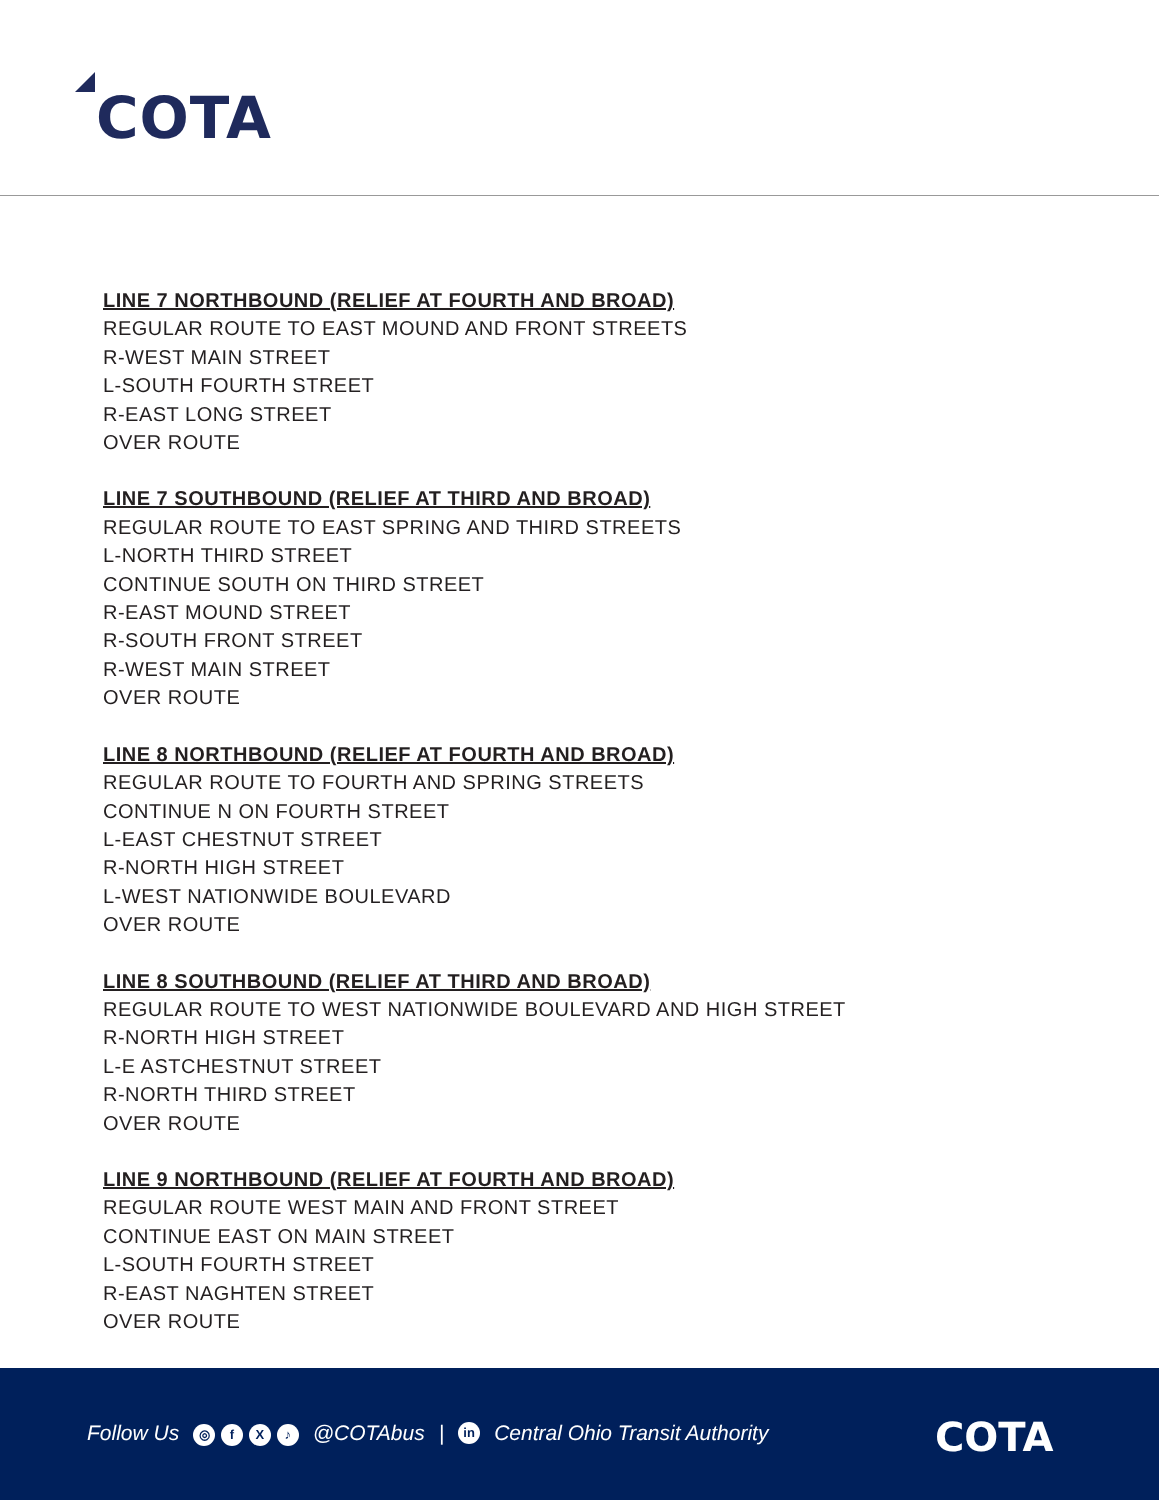COTA
LINE 7 NORTHBOUND (RELIEF AT FOURTH AND BROAD)
REGULAR ROUTE TO EAST MOUND AND FRONT STREETS
R-WEST MAIN STREET
L-SOUTH FOURTH STREET
R-EAST LONG STREET
OVER ROUTE
LINE 7 SOUTHBOUND (RELIEF AT THIRD AND BROAD)
REGULAR ROUTE TO EAST SPRING AND THIRD STREETS
L-NORTH THIRD STREET
CONTINUE SOUTH ON THIRD STREET
R-EAST MOUND STREET
R-SOUTH FRONT STREET
R-WEST MAIN STREET
OVER ROUTE
LINE 8 NORTHBOUND (RELIEF AT FOURTH AND BROAD)
REGULAR ROUTE TO FOURTH AND SPRING STREETS
CONTINUE N ON FOURTH STREET
L-EAST CHESTNUT STREET
R-NORTH HIGH STREET
L-WEST NATIONWIDE BOULEVARD
OVER ROUTE
LINE 8 SOUTHBOUND (RELIEF AT THIRD AND BROAD)
REGULAR ROUTE TO WEST NATIONWIDE BOULEVARD AND HIGH STREET
R-NORTH HIGH STREET
L-E ASTCHESTNUT STREET
R-NORTH THIRD STREET
OVER ROUTE
LINE 9 NORTHBOUND (RELIEF AT FOURTH AND BROAD)
REGULAR ROUTE WEST MAIN AND FRONT STREET
CONTINUE EAST ON MAIN STREET
L-SOUTH FOURTH STREET
R-EAST NAGHTEN STREET
OVER ROUTE
Follow Us ◎ f X ♪ @COTAbus | in Central Ohio Transit Authority
COTA